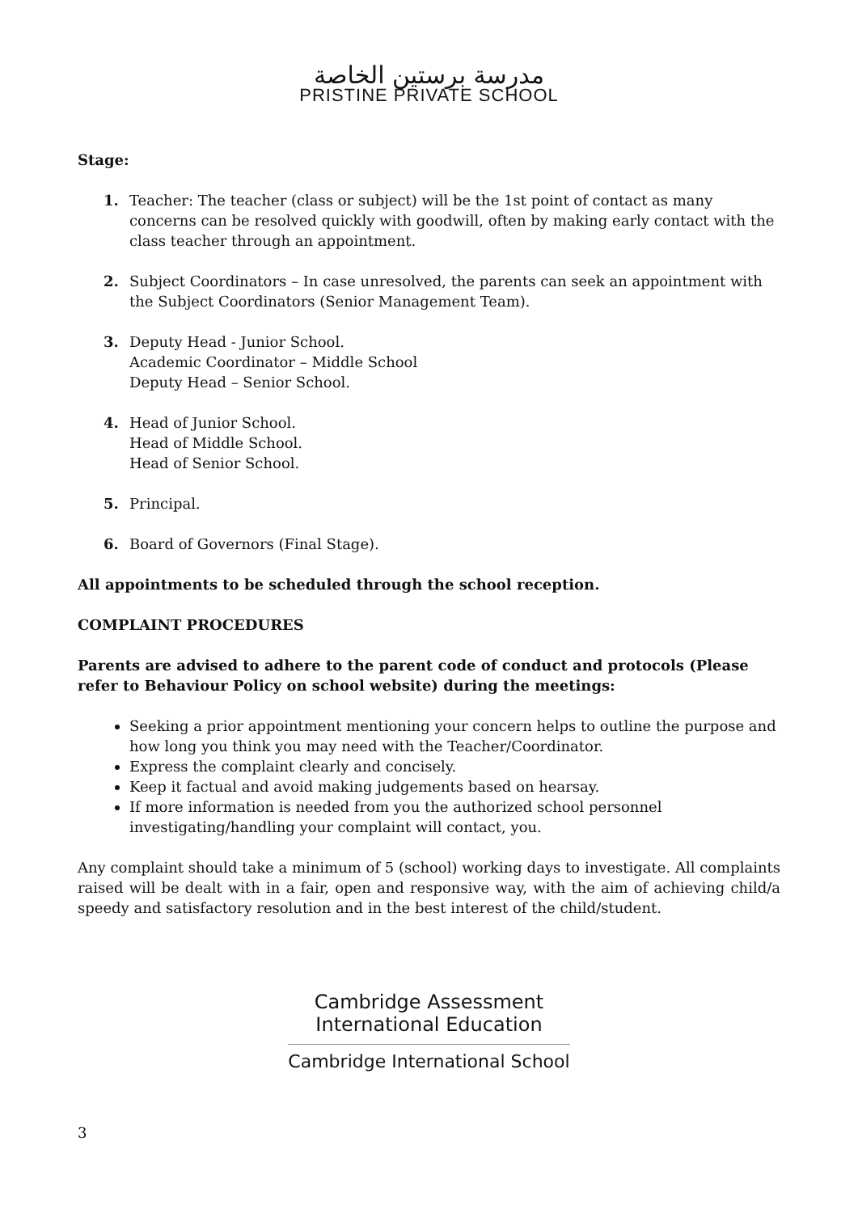مدرسة برستين الخاصة
PRISTINE PRIVATE SCHOOL
Stage:
1. Teacher: The teacher (class or subject) will be the 1st point of contact as many concerns can be resolved quickly with goodwill, often by making early contact with the class teacher through an appointment.
2. Subject Coordinators – In case unresolved, the parents can seek an appointment with the Subject Coordinators (Senior Management Team).
3. Deputy Head - Junior School.
Academic Coordinator – Middle School
Deputy Head – Senior School.
4. Head of Junior School.
Head of Middle School.
Head of Senior School.
5. Principal.
6. Board of Governors (Final Stage).
All appointments to be scheduled through the school reception.
COMPLAINT PROCEDURES
Parents are advised to adhere to the parent code of conduct and protocols (Please refer to Behaviour Policy on school website) during the meetings:
Seeking a prior appointment mentioning your concern helps to outline the purpose and how long you think you may need with the Teacher/Coordinator.
Express the complaint clearly and concisely.
Keep it factual and avoid making judgements based on hearsay.
If more information is needed from you the authorized school personnel investigating/handling your complaint will contact, you.
Any complaint should take a minimum of 5 (school) working days to investigate. All complaints raised will be dealt with in a fair, open and responsive way, with the aim of achieving child/a speedy and satisfactory resolution and in the best interest of the child/student.
Cambridge Assessment
International Education
Cambridge International School
3